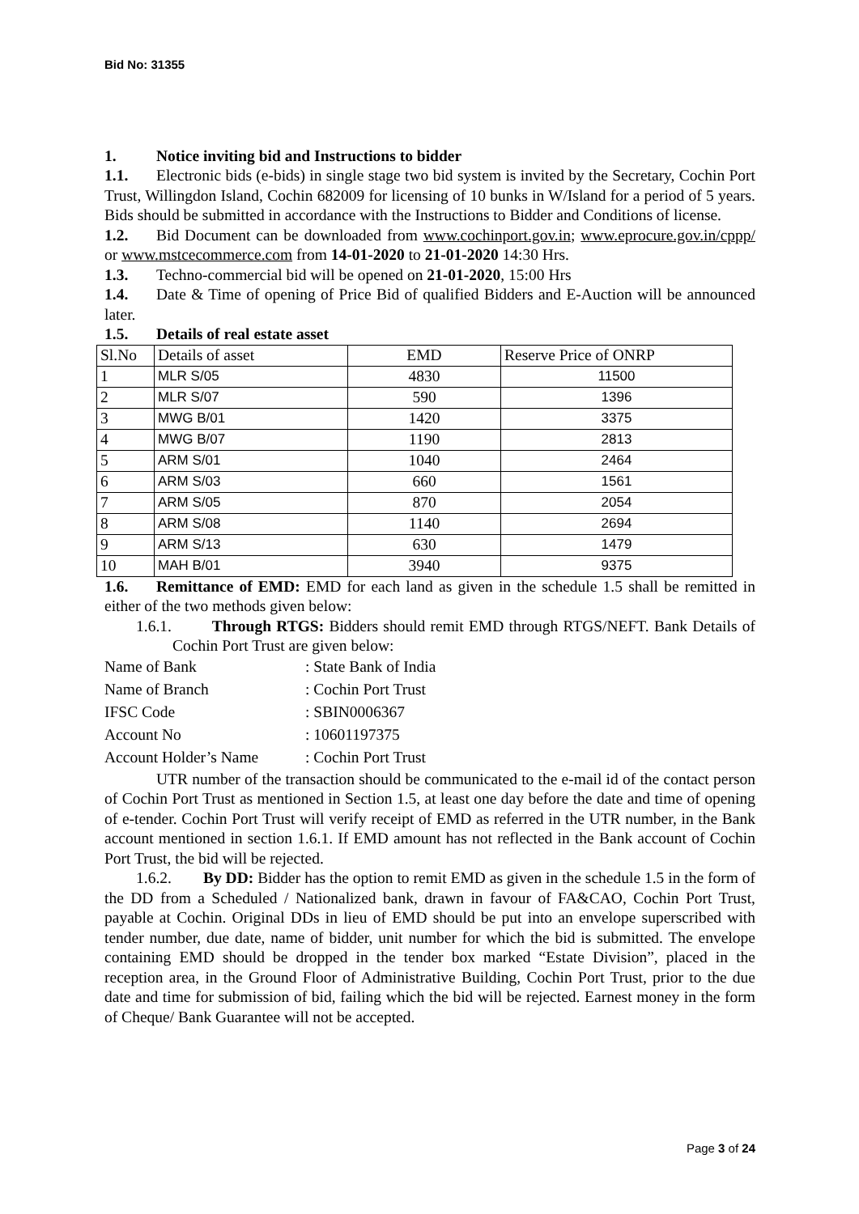Bid No: 31355
1. Notice inviting bid and Instructions to bidder
1.1. Electronic bids (e-bids) in single stage two bid system is invited by the Secretary, Cochin Port Trust, Willingdon Island, Cochin 682009 for licensing of 10 bunks in W/Island for a period of 5 years. Bids should be submitted in accordance with the Instructions to Bidder and Conditions of license.
1.2. Bid Document can be downloaded from www.cochinport.gov.in; www.eprocure.gov.in/cppp/ or www.mstcecommerce.com from 14-01-2020 to 21-01-2020 14:30 Hrs.
1.3. Techno-commercial bid will be opened on 21-01-2020, 15:00 Hrs
1.4. Date & Time of opening of Price Bid of qualified Bidders and E-Auction will be announced later.
1.5. Details of real estate asset
| Sl.No | Details of asset | EMD | Reserve Price of ONRP |
| --- | --- | --- | --- |
| 1 | MLR S/05 | 4830 | 11500 |
| 2 | MLR S/07 | 590 | 1396 |
| 3 | MWG B/01 | 1420 | 3375 |
| 4 | MWG B/07 | 1190 | 2813 |
| 5 | ARM S/01 | 1040 | 2464 |
| 6 | ARM S/03 | 660 | 1561 |
| 7 | ARM S/05 | 870 | 2054 |
| 8 | ARM S/08 | 1140 | 2694 |
| 9 | ARM S/13 | 630 | 1479 |
| 10 | MAH B/01 | 3940 | 9375 |
1.6. Remittance of EMD: EMD for each land as given in the schedule 1.5 shall be remitted in either of the two methods given below:
1.6.1. Through RTGS: Bidders should remit EMD through RTGS/NEFT. Bank Details of Cochin Port Trust are given below:
| Name of Bank | : State Bank of India |
| Name of Branch | : Cochin Port Trust |
| IFSC Code | : SBIN0006367 |
| Account No | : 10601197375 |
| Account Holder’s Name | : Cochin Port Trust |
UTR number of the transaction should be communicated to the e-mail id of the contact person of Cochin Port Trust as mentioned in Section 1.5, at least one day before the date and time of opening of e-tender. Cochin Port Trust will verify receipt of EMD as referred in the UTR number, in the Bank account mentioned in section 1.6.1. If EMD amount has not reflected in the Bank account of Cochin Port Trust, the bid will be rejected.
1.6.2. By DD: Bidder has the option to remit EMD as given in the schedule 1.5 in the form of the DD from a Scheduled / Nationalized bank, drawn in favour of FA&CAO, Cochin Port Trust, payable at Cochin. Original DDs in lieu of EMD should be put into an envelope superscribed with tender number, due date, name of bidder, unit number for which the bid is submitted. The envelope containing EMD should be dropped in the tender box marked “Estate Division”, placed in the reception area, in the Ground Floor of Administrative Building, Cochin Port Trust, prior to the due date and time for submission of bid, failing which the bid will be rejected. Earnest money in the form of Cheque/ Bank Guarantee will not be accepted.
Page 3 of 24